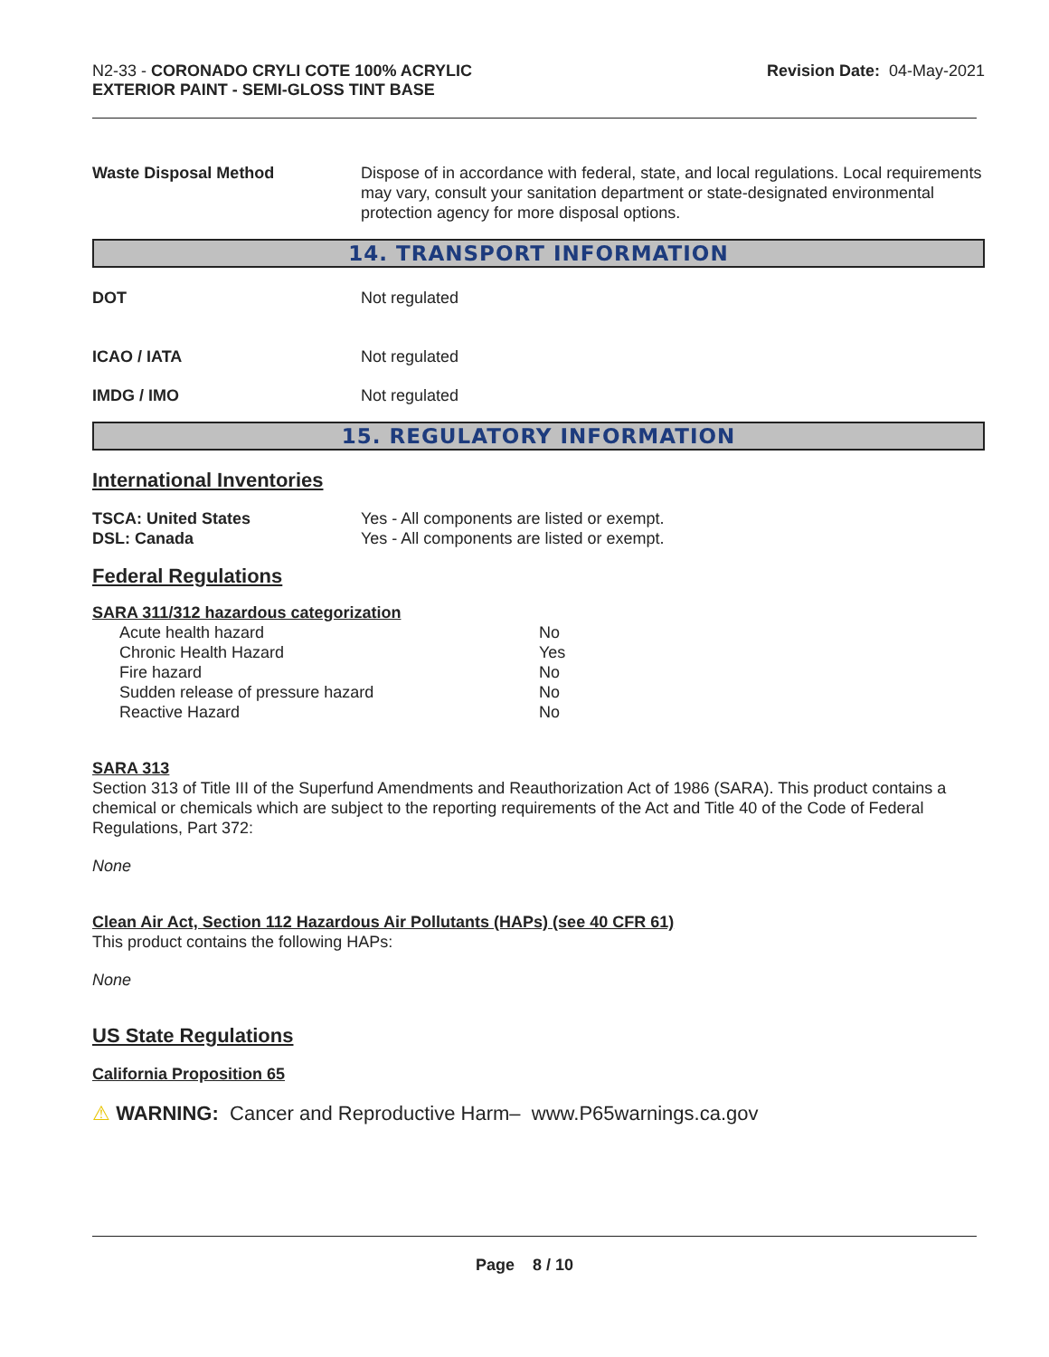N2-33 - CORONADO CRYLI COTE 100% ACRYLIC
EXTERIOR PAINT - SEMI-GLOSS TINT BASE
Revision Date: 04-May-2021
Waste Disposal Method Dispose of in accordance with federal, state, and local regulations. Local requirements may vary, consult your sanitation department or state-designated environmental protection agency for more disposal options.
14. TRANSPORT INFORMATION
DOT Not regulated
ICAO / IATA Not regulated
IMDG / IMO Not regulated
15. REGULATORY INFORMATION
International Inventories
TSCA: United States
DSL: Canada
Yes - All components are listed or exempt.
Yes - All components are listed or exempt.
Federal Regulations
SARA 311/312 hazardous categorization
| Acute health hazard | No |
| Chronic Health Hazard | Yes |
| Fire hazard | No |
| Sudden release of pressure hazard | No |
| Reactive Hazard | No |
SARA 313
Section 313 of Title III of the Superfund Amendments and Reauthorization Act of 1986 (SARA). This product contains a chemical or chemicals which are subject to the reporting requirements of the Act and Title 40 of the Code of Federal Regulations, Part 372:
None
Clean Air Act, Section 112 Hazardous Air Pollutants (HAPs) (see 40 CFR 61)
This product contains the following HAPs:
None
US State Regulations
California Proposition 65
⚠ WARNING: Cancer and Reproductive Harm– www.P65warnings.ca.gov
Page 8 / 10